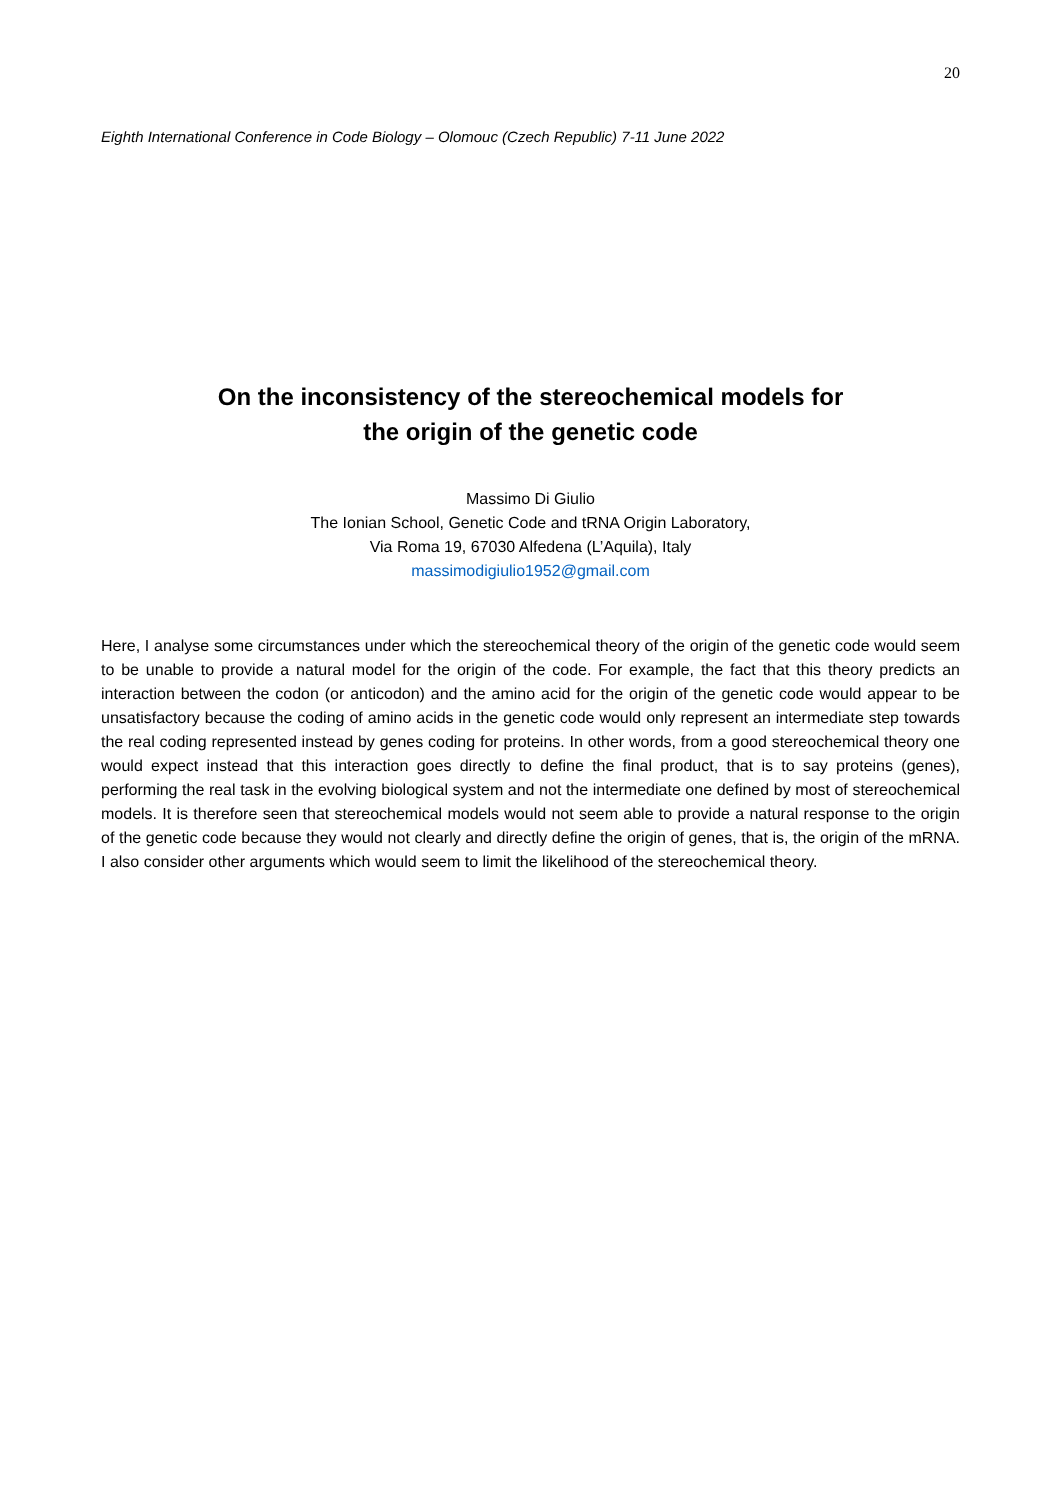20
Eighth International Conference in Code Biology – Olomouc (Czech Republic) 7-11 June 2022
On the inconsistency of the stereochemical models for
the origin of the genetic code
Massimo Di Giulio
The Ionian School, Genetic Code and tRNA Origin Laboratory,
Via Roma 19, 67030 Alfedena (L’Aquila), Italy
massimodigiulio1952@gmail.com
Here, I analyse some circumstances under which the stereochemical theory of the origin of the genetic code would seem to be unable to provide a natural model for the origin of the code. For example, the fact that this theory predicts an interaction between the codon (or anticodon) and the amino acid for the origin of the genetic code would appear to be unsatisfactory because the coding of amino acids in the genetic code would only represent an intermediate step towards the real coding represented instead by genes coding for proteins. In other words, from a good stereochemical theory one would expect instead that this interaction goes directly to define the final product, that is to say proteins (genes), performing the real task in the evolving biological system and not the intermediate one defined by most of stereochemical models. It is therefore seen that stereochemical models would not seem able to provide a natural response to the origin of the genetic code because they would not clearly and directly define the origin of genes, that is, the origin of the mRNA. I also consider other arguments which would seem to limit the likelihood of the stereochemical theory.